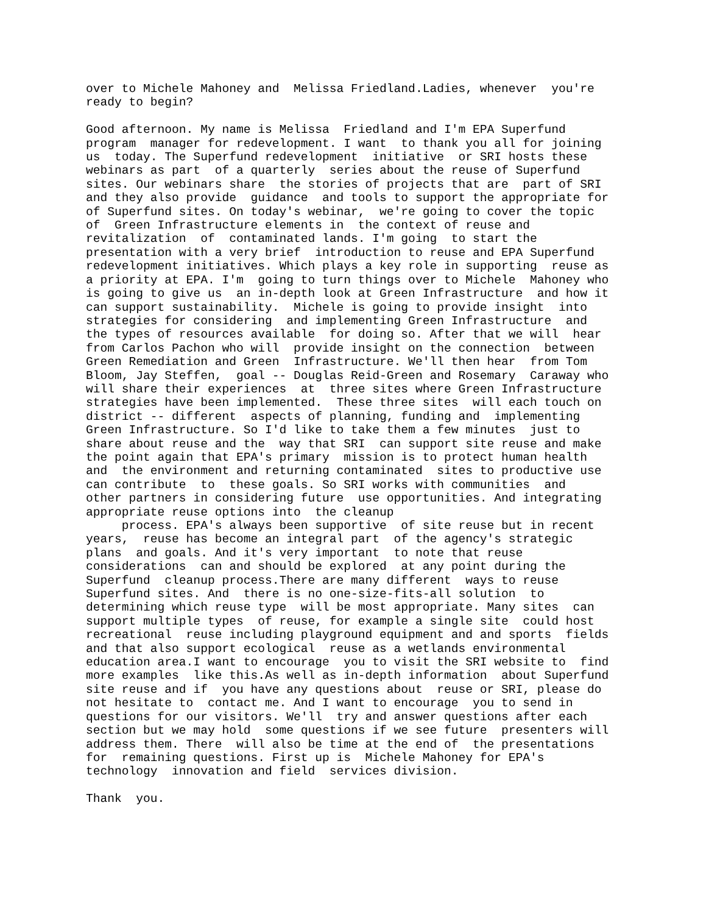over to Michele Mahoney and  Melissa Friedland.Ladies, whenever  you're
ready to begin?

Good afternoon. My name is Melissa  Friedland and I'm EPA Superfund
program  manager for redevelopment. I want  to thank you all for joining
us  today. The Superfund redevelopment  initiative  or SRI hosts these
webinars as part  of a quarterly  series about the reuse of Superfund
sites. Our webinars share  the stories of projects that are  part of SRI
and they also provide  guidance  and tools to support the appropriate for
of Superfund sites. On today's webinar,  we're going to cover the topic
of  Green Infrastructure elements in  the context of reuse and
revitalization  of  contaminated lands. I'm going  to start the
presentation with a very brief  introduction to reuse and EPA Superfund
redevelopment initiatives. Which plays a key role in supporting  reuse as
a priority at EPA. I'm  going to turn things over to Michele  Mahoney who
is going to give us  an in-depth look at Green Infrastructure  and how it
can support sustainability.  Michele is going to provide insight  into
strategies for considering  and implementing Green Infrastructure  and
the types of resources available  for doing so. After that we will  hear
from Carlos Pachon who will  provide insight on the connection  between
Green Remediation and Green  Infrastructure. We'll then hear  from Tom
Bloom, Jay Steffen,  goal -- Douglas Reid-Green and Rosemary  Caraway who
will share their experiences  at  three sites where Green Infrastructure
strategies have been implemented.  These three sites  will each touch on
district -- different  aspects of planning, funding and  implementing
Green Infrastructure. So I'd like to take them a few minutes  just to
share about reuse and the  way that SRI  can support site reuse and make
the point again that EPA's primary  mission is to protect human health
and  the environment and returning contaminated  sites to productive use
can contribute  to  these goals. So SRI works with communities  and
other partners in considering future  use opportunities. And integrating
appropriate reuse options into  the cleanup
     process. EPA's always been supportive  of site reuse but in recent
years,  reuse has become an integral part  of the agency's strategic
plans  and goals. And it's very important  to note that reuse
considerations  can and should be explored  at any point during the
Superfund  cleanup process.There are many different  ways to reuse
Superfund sites. And  there is no one-size-fits-all solution  to
determining which reuse type  will be most appropriate. Many sites  can
support multiple types  of reuse, for example a single site  could host
recreational  reuse including playground equipment and and sports  fields
and that also support ecological  reuse as a wetlands environmental
education area.I want to encourage  you to visit the SRI website to  find
more examples  like this.As well as in-depth information  about Superfund
site reuse and if  you have any questions about  reuse or SRI, please do
not hesitate to  contact me. And I want to encourage  you to send in
questions for our visitors. We'll  try and answer questions after each
section but we may hold  some questions if we see future  presenters will
address them. There  will also be time at the end of  the presentations
for  remaining questions. First up is  Michele Mahoney for EPA's
technology  innovation and field  services division.

Thank  you.